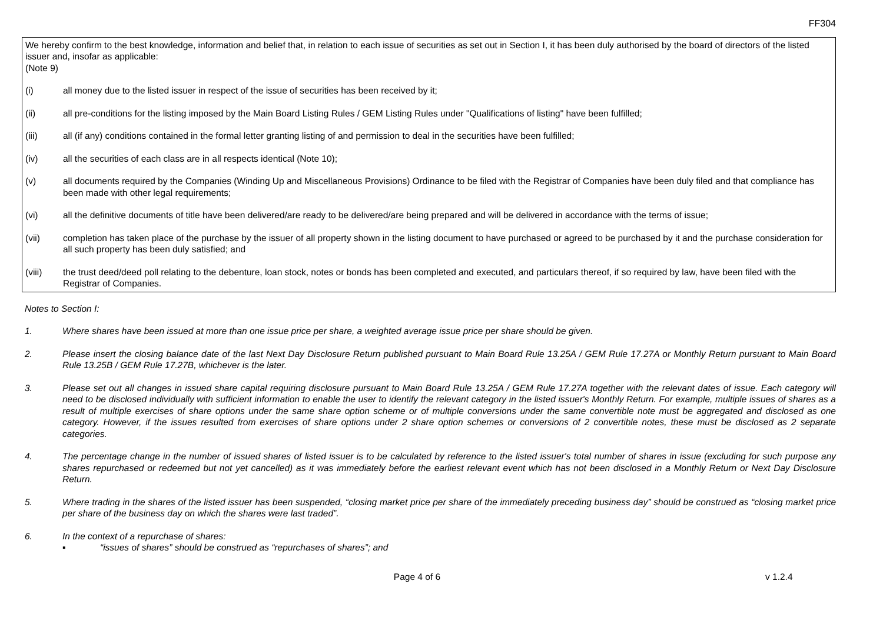FF304
We hereby confirm to the best knowledge, information and belief that, in relation to each issue of securities as set out in Section I, it has been duly authorised by the board of directors of the listed issuer and, insofar as applicable:
(Note 9)
(i) all money due to the listed issuer in respect of the issue of securities has been received by it;
(ii) all pre-conditions for the listing imposed by the Main Board Listing Rules / GEM Listing Rules under "Qualifications of listing" have been fulfilled;
(iii) all (if any) conditions contained in the formal letter granting listing of and permission to deal in the securities have been fulfilled;
(iv) all the securities of each class are in all respects identical (Note 10);
(v) all documents required by the Companies (Winding Up and Miscellaneous Provisions) Ordinance to be filed with the Registrar of Companies have been duly filed and that compliance has been made with other legal requirements;
(vi) all the definitive documents of title have been delivered/are ready to be delivered/are being prepared and will be delivered in accordance with the terms of issue;
(vii) completion has taken place of the purchase by the issuer of all property shown in the listing document to have purchased or agreed to be purchased by it and the purchase consideration for all such property has been duly satisfied; and
(viii) the trust deed/deed poll relating to the debenture, loan stock, notes or bonds has been completed and executed, and particulars thereof, if so required by law, have been filed with the Registrar of Companies.
Notes to Section I:
1. Where shares have been issued at more than one issue price per share, a weighted average issue price per share should be given.
2. Please insert the closing balance date of the last Next Day Disclosure Return published pursuant to Main Board Rule 13.25A / GEM Rule 17.27A or Monthly Return pursuant to Main Board Rule 13.25B / GEM Rule 17.27B, whichever is the later.
3. Please set out all changes in issued share capital requiring disclosure pursuant to Main Board Rule 13.25A / GEM Rule 17.27A together with the relevant dates of issue. Each category will need to be disclosed individually with sufficient information to enable the user to identify the relevant category in the listed issuer's Monthly Return. For example, multiple issues of shares as a result of multiple exercises of share options under the same share option scheme or of multiple conversions under the same convertible note must be aggregated and disclosed as one category. However, if the issues resulted from exercises of share options under 2 share option schemes or conversions of 2 convertible notes, these must be disclosed as 2 separate categories.
4. The percentage change in the number of issued shares of listed issuer is to be calculated by reference to the listed issuer's total number of shares in issue (excluding for such purpose any shares repurchased or redeemed but not yet cancelled) as it was immediately before the earliest relevant event which has not been disclosed in a Monthly Return or Next Day Disclosure Return.
5. Where trading in the shares of the listed issuer has been suspended, “closing market price per share of the immediately preceding business day” should be construed as “closing market price per share of the business day on which the shares were last traded”.
6. In the context of a repurchase of shares:
▪ “issues of shares” should be construed as “repurchases of shares”; and
Page 4 of 6 v 1.2.4